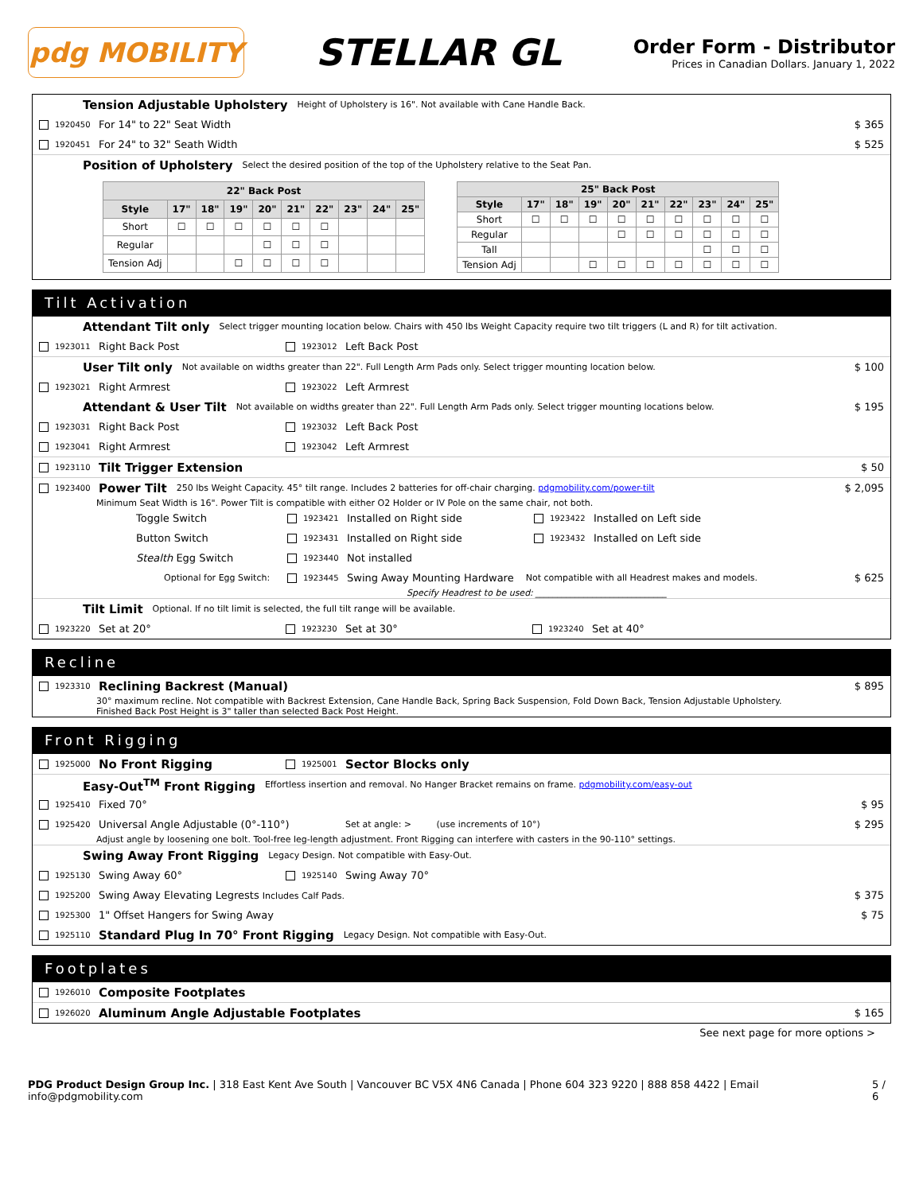pdg MOBILITY
STELLAR GL
Order Form - Distributor
Prices in Canadian Dollars. January 1, 2022
Tension Adjustable Upholstery Height of Upholstery is 16". Not available with Cane Handle Back.
1920450 For 14" to 22" Seat Width $ 365
1920451 For 24" to 32" Seath Width $ 525
Position of Upholstery Select the desired position of the top of the Upholstery relative to the Seat Pan.
| 22" Back Post | | | | | | | | | |
| --- | --- | --- | --- | --- | --- | --- | --- | --- | --- |
| Style | 17" | 18" | 19" | 20" | 21" | 22" | 23" | 24" | 25" |
| Short | ☐ | ☐ | ☐ | ☐ | ☐ | ☐ | | | |
| Regular | | | | ☐ | ☐ | ☐ | | | |
| Tension Adj | | | ☐ | ☐ | ☐ | ☐ | | | |
| 25" Back Post | | | | | | | | | |
| --- | --- | --- | --- | --- | --- | --- | --- | --- | --- |
| Style | 17" | 18" | 19" | 20" | 21" | 22" | 23" | 24" | 25" |
| Short | ☐ | ☐ | ☐ | ☐ | ☐ | ☐ | ☐ | ☐ | ☐ |
| Regular | | | | ☐ | ☐ | ☐ | ☐ | ☐ | ☐ |
| Tall | | | | | | | ☐ | ☐ | ☐ |
| Tension Adj | | | ☐ | ☐ | ☐ | ☐ | ☐ | ☐ | ☐ |
Tilt Activation
Attendant Tilt only Select trigger mounting location below. Chairs with 450 lbs Weight Capacity require two tilt triggers (L and R) for tilt activation.
1923011 Right Back Post 1923012 Left Back Post
User Tilt only Not available on widths greater than 22". Full Length Arm Pads only. Select trigger mounting location below. $ 100
1923021 Right Armrest 1923022 Left Armrest
Attendant & User Tilt Not available on widths greater than 22". Full Length Arm Pads only. Select trigger mounting locations below. $ 195
1923031 Right Back Post 1923032 Left Back Post
1923041 Right Armrest 1923042 Left Armrest
1923110 Tilt Trigger Extension $ 50
1923400 Power Tilt 250 lbs Weight Capacity. 45° tilt range. Includes 2 batteries for off-chair charging. pdgmobility.com/power-tilt $ 2,095
Minimum Seat Width is 16". Power Tilt is compatible with either O2 Holder or IV Pole on the same chair, not both.
Toggle Switch 1923421 Installed on Right side 1923422 Installed on Left side
Button Switch 1923431 Installed on Right side 1923432 Installed on Left side
Stealth Egg Switch 1923440 Not installed
Optional for Egg Switch: 1923445 Swing Away Mounting Hardware Not compatible with all Headrest makes and models. $ 625
Specify Headrest to be used: ______________________________
Tilt Limit Optional. If no tilt limit is selected, the full tilt range will be available.
1923220 Set at 20° 1923230 Set at 30° 1923240 Set at 40°
Recline
1923310 Reclining Backrest (Manual) $ 895
30° maximum recline. Not compatible with Backrest Extension, Cane Handle Back, Spring Back Suspension, Fold Down Back, Tension Adjustable Upholstery.
Finished Back Post Height is 3" taller than selected Back Post Height.
Front Rigging
1925000 No Front Rigging 1925001 Sector Blocks only
Easy-Out<sup>TM</sup> Front Rigging Effortless insertion and removal. No Hanger Bracket remains on frame. pdgmobility.com/easy-out
1925410 Fixed 70° $ 95
1925420 Universal Angle Adjustable (0°-110°) Set at angle: > (use increments of 10°) $ 295
Adjust angle by loosening one bolt. Tool-free leg-length adjustment. Front Rigging can interfere with casters in the 90-110° settings.
Swing Away Front Rigging Legacy Design. Not compatible with Easy-Out.
1925130 Swing Away 60° 1925140 Swing Away 70°
1925200 Swing Away Elevating Legrests Includes Calf Pads. $ 375
1925300 1" Offset Hangers for Swing Away $ 75
1925110 Standard Plug In 70° Front Rigging Legacy Design. Not compatible with Easy-Out.
Footplates
1926010 Composite Footplates
1926020 Aluminum Angle Adjustable Footplates $ 165
See next page for more options >
PDG Product Design Group Inc. | 318 East Kent Ave South | Vancouver BC V5X 4N6 Canada | Phone 604 323 9220 | 888 858 4422 | Email info@pdgmobility.com 5 / 6